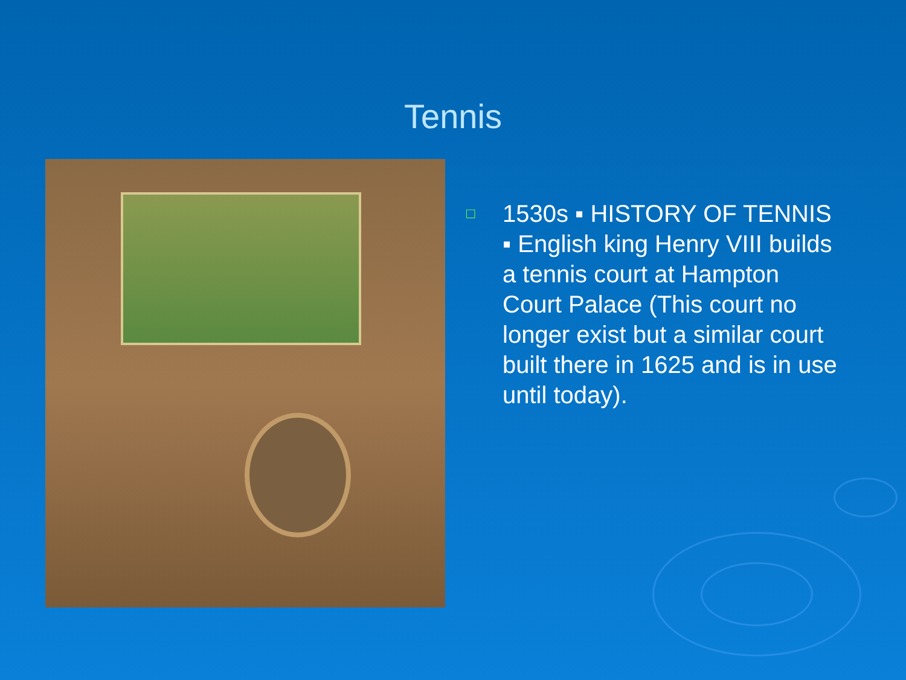Tennis
□
1530s ▪ HISTORY OF TENNIS ▪ English king Henry VIII builds a tennis court at Hampton Court Palace (This court no longer exist but a similar court built there in 1625 and is in use until today).